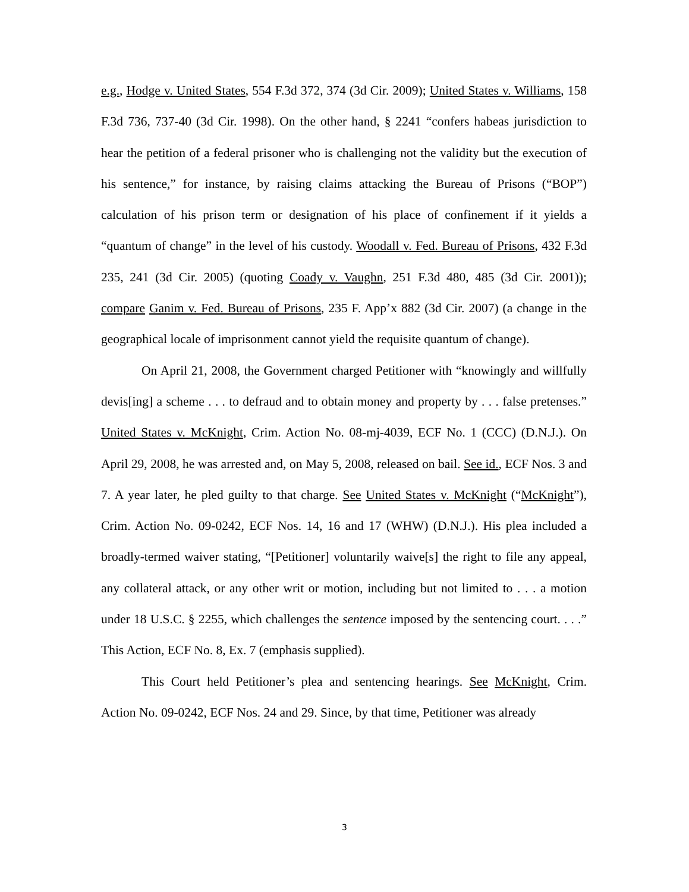e.g., Hodge v. United States, 554 F.3d 372, 374 (3d Cir. 2009); United States v. Williams, 158 F.3d 736, 737-40 (3d Cir. 1998). On the other hand, § 2241 “confers habeas jurisdiction to hear the petition of a federal prisoner who is challenging not the validity but the execution of his sentence,” for instance, by raising claims attacking the Bureau of Prisons (“BOP”) calculation of his prison term or designation of his place of confinement if it yields a “quantum of change” in the level of his custody. Woodall v. Fed. Bureau of Prisons, 432 F.3d 235, 241 (3d Cir. 2005) (quoting Coady v. Vaughn, 251 F.3d 480, 485 (3d Cir. 2001)); compare Ganim v. Fed. Bureau of Prisons, 235 F. App’x 882 (3d Cir. 2007) (a change in the geographical locale of imprisonment cannot yield the requisite quantum of change).
On April 21, 2008, the Government charged Petitioner with “knowingly and willfully devis[ing] a scheme . . . to defraud and to obtain money and property by . . . false pretenses.” United States v. McKnight, Crim. Action No. 08-mj-4039, ECF No. 1 (CCC) (D.N.J.). On April 29, 2008, he was arrested and, on May 5, 2008, released on bail. See id., ECF Nos. 3 and 7. A year later, he pled guilty to that charge. See United States v. McKnight (“McKnight”), Crim. Action No. 09-0242, ECF Nos. 14, 16 and 17 (WHW) (D.N.J.). His plea included a broadly-termed waiver stating, “[Petitioner] voluntarily waive[s] the right to file any appeal, any collateral attack, or any other writ or motion, including but not limited to . . . a motion under 18 U.S.C. § 2255, which challenges the sentence imposed by the sentencing court. . . .” This Action, ECF No. 8, Ex. 7 (emphasis supplied).
This Court held Petitioner’s plea and sentencing hearings. See McKnight, Crim. Action No. 09-0242, ECF Nos. 24 and 29. Since, by that time, Petitioner was already
3